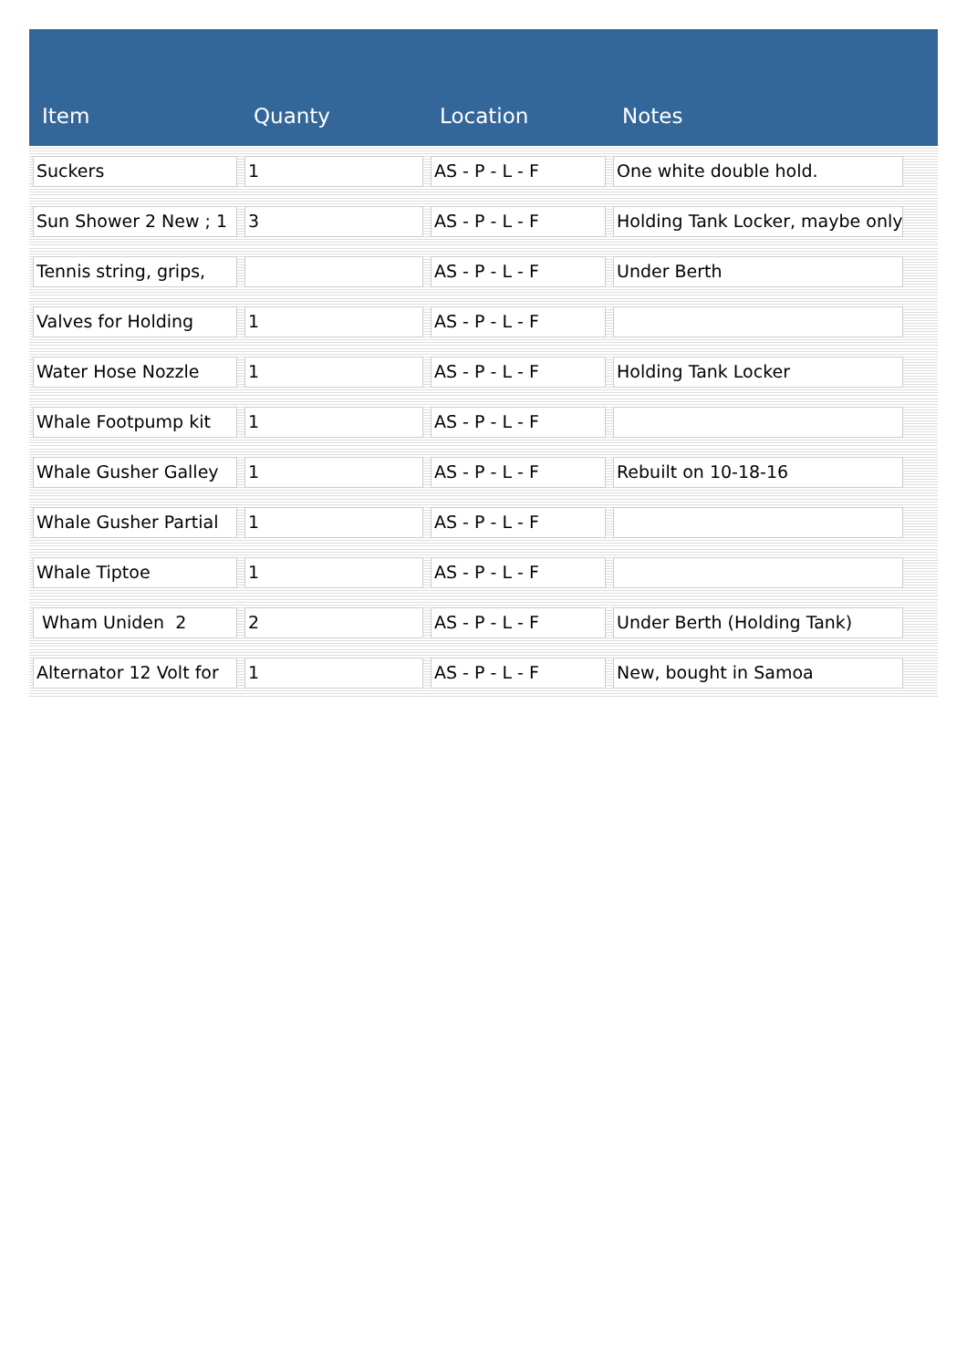| Item | Quanty | Location | Notes | |
| --- | --- | --- | --- | --- |
| Suckers | 1 | AS - P - L - F | One white double hold. | |
| Sun Shower 2 New ; 1 | 3 | AS - P - L - F | Holding Tank Locker, maybe only | |
| Tennis string, grips, | | AS - P - L - F | Under Berth | |
| Valves for Holding | 1 | AS - P - L - F | | |
| Water Hose Nozzle | 1 | AS - P - L - F | Holding Tank Locker | |
| Whale Footpump kit | 1 | AS - P - L - F | | |
| Whale Gusher Galley | 1 | AS - P - L - F | Rebuilt on 10-18-16 | |
| Whale Gusher Partial | 1 | AS - P - L - F | | |
| Whale Tiptoe | 1 | AS - P - L - F | | |
| Wham Uniden 2 | 2 | AS - P - L - F | Under Berth (Holding Tank) | |
| Alternator 12 Volt for | 1 | AS - P - L - F | New, bought in Samoa | |